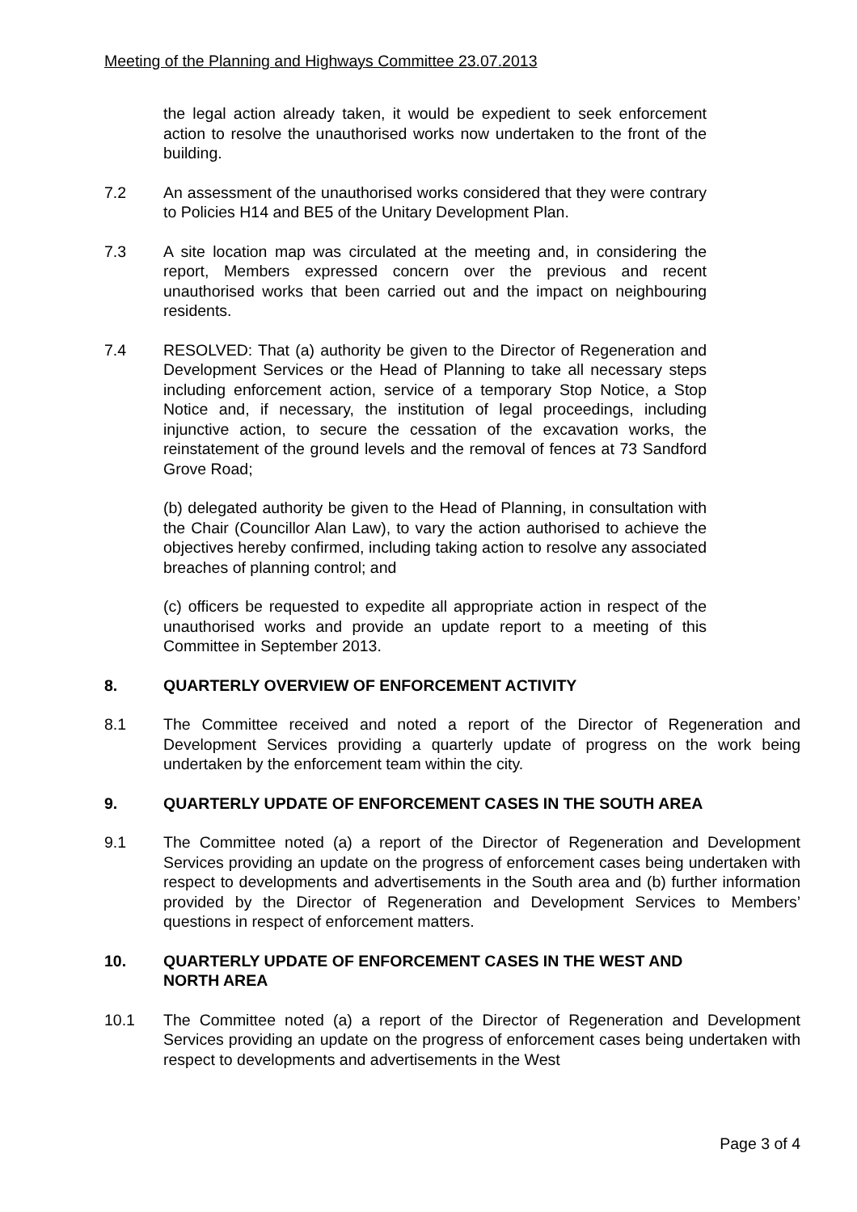Meeting of the Planning and Highways Committee 23.07.2013
the legal action already taken, it would be expedient to seek enforcement action to resolve the unauthorised works now undertaken to the front of the building.
7.2 An assessment of the unauthorised works considered that they were contrary to Policies H14 and BE5 of the Unitary Development Plan.
7.3 A site location map was circulated at the meeting and, in considering the report, Members expressed concern over the previous and recent unauthorised works that been carried out and the impact on neighbouring residents.
7.4 RESOLVED: That (a) authority be given to the Director of Regeneration and Development Services or the Head of Planning to take all necessary steps including enforcement action, service of a temporary Stop Notice, a Stop Notice and, if necessary, the institution of legal proceedings, including injunctive action, to secure the cessation of the excavation works, the reinstatement of the ground levels and the removal of fences at 73 Sandford Grove Road;
(b) delegated authority be given to the Head of Planning, in consultation with the Chair (Councillor Alan Law), to vary the action authorised to achieve the objectives hereby confirmed, including taking action to resolve any associated breaches of planning control; and
(c) officers be requested to expedite all appropriate action in respect of the unauthorised works and provide an update report to a meeting of this Committee in September 2013.
8. QUARTERLY OVERVIEW OF ENFORCEMENT ACTIVITY
8.1 The Committee received and noted a report of the Director of Regeneration and Development Services providing a quarterly update of progress on the work being undertaken by the enforcement team within the city.
9. QUARTERLY UPDATE OF ENFORCEMENT CASES IN THE SOUTH AREA
9.1 The Committee noted (a) a report of the Director of Regeneration and Development Services providing an update on the progress of enforcement cases being undertaken with respect to developments and advertisements in the South area and (b) further information provided by the Director of Regeneration and Development Services to Members’ questions in respect of enforcement matters.
10. QUARTERLY UPDATE OF ENFORCEMENT CASES IN THE WEST AND
NORTH AREA
10.1 The Committee noted (a) a report of the Director of Regeneration and Development Services providing an update on the progress of enforcement cases being undertaken with respect to developments and advertisements in the West
Page 3 of 4